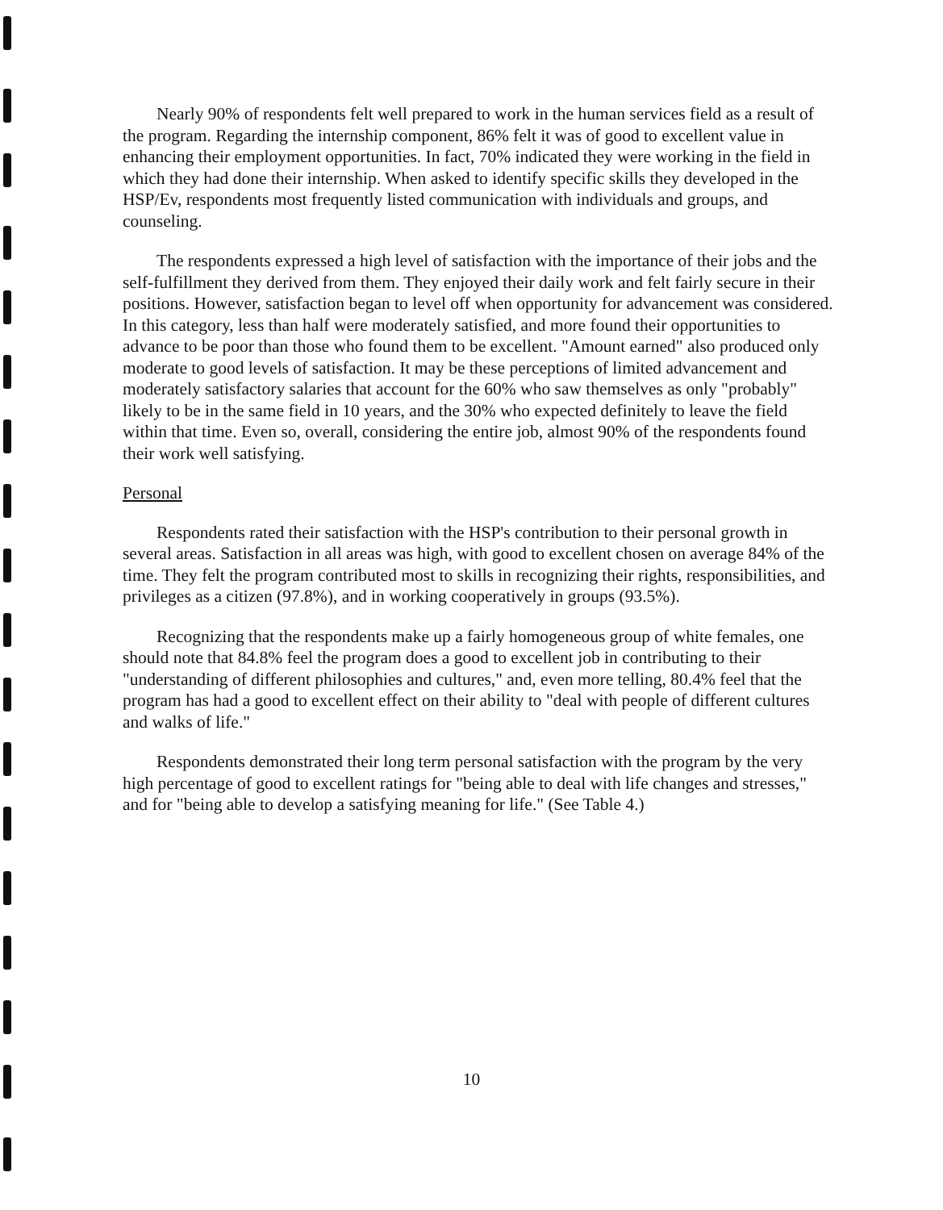Nearly 90% of respondents felt well prepared to work in the human services field as a result of the program. Regarding the internship component, 86% felt it was of good to excellent value in enhancing their employment opportunities. In fact, 70% indicated they were working in the field in which they had done their internship. When asked to identify specific skills they developed in the HSP/Ev, respondents most frequently listed communication with individuals and groups, and counseling.
The respondents expressed a high level of satisfaction with the importance of their jobs and the self-fulfillment they derived from them. They enjoyed their daily work and felt fairly secure in their positions. However, satisfaction began to level off when opportunity for advancement was considered. In this category, less than half were moderately satisfied, and more found their opportunities to advance to be poor than those who found them to be excellent. "Amount earned" also produced only moderate to good levels of satisfaction. It may be these perceptions of limited advancement and moderately satisfactory salaries that account for the 60% who saw themselves as only "probably" likely to be in the same field in 10 years, and the 30% who expected definitely to leave the field within that time. Even so, overall, considering the entire job, almost 90% of the respondents found their work well satisfying.
Personal
Respondents rated their satisfaction with the HSP's contribution to their personal growth in several areas. Satisfaction in all areas was high, with good to excellent chosen on average 84% of the time. They felt the program contributed most to skills in recognizing their rights, responsibilities, and privileges as a citizen (97.8%), and in working cooperatively in groups (93.5%).
Recognizing that the respondents make up a fairly homogeneous group of white females, one should note that 84.8% feel the program does a good to excellent job in contributing to their "understanding of different philosophies and cultures," and, even more telling, 80.4% feel that the program has had a good to excellent effect on their ability to "deal with people of different cultures and walks of life."
Respondents demonstrated their long term personal satisfaction with the program by the very high percentage of good to excellent ratings for "being able to deal with life changes and stresses," and for "being able to develop a satisfying meaning for life." (See Table 4.)
10